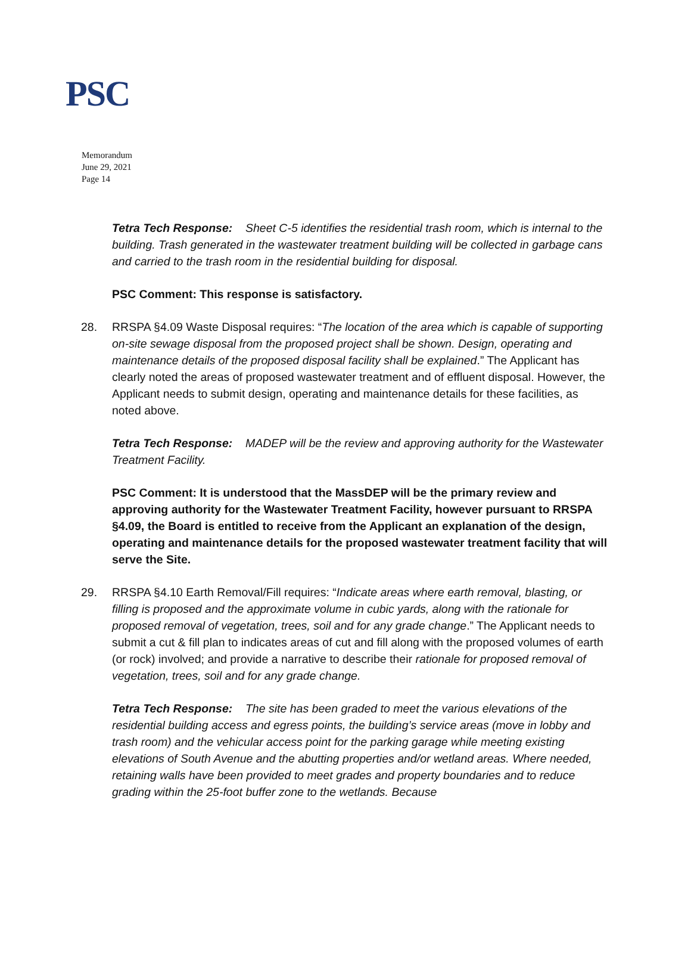PSC
Memorandum
June 29, 2021
Page 14
Tetra Tech Response: Sheet C-5 identifies the residential trash room, which is internal to the building. Trash generated in the wastewater treatment building will be collected in garbage cans and carried to the trash room in the residential building for disposal.
PSC Comment: This response is satisfactory.
28. RRSPA §4.09 Waste Disposal requires: “The location of the area which is capable of supporting on-site sewage disposal from the proposed project shall be shown. Design, operating and maintenance details of the proposed disposal facility shall be explained.” The Applicant has clearly noted the areas of proposed wastewater treatment and of effluent disposal. However, the Applicant needs to submit design, operating and maintenance details for these facilities, as noted above.
Tetra Tech Response: MADEP will be the review and approving authority for the Wastewater Treatment Facility.
PSC Comment: It is understood that the MassDEP will be the primary review and approving authority for the Wastewater Treatment Facility, however pursuant to RRSPA §4.09, the Board is entitled to receive from the Applicant an explanation of the design, operating and maintenance details for the proposed wastewater treatment facility that will serve the Site.
29. RRSPA §4.10 Earth Removal/Fill requires: “Indicate areas where earth removal, blasting, or filling is proposed and the approximate volume in cubic yards, along with the rationale for proposed removal of vegetation, trees, soil and for any grade change.” The Applicant needs to submit a cut & fill plan to indicates areas of cut and fill along with the proposed volumes of earth (or rock) involved; and provide a narrative to describe their rationale for proposed removal of vegetation, trees, soil and for any grade change.
Tetra Tech Response: The site has been graded to meet the various elevations of the residential building access and egress points, the building’s service areas (move in lobby and trash room) and the vehicular access point for the parking garage while meeting existing elevations of South Avenue and the abutting properties and/or wetland areas. Where needed, retaining walls have been provided to meet grades and property boundaries and to reduce grading within the 25-foot buffer zone to the wetlands. Because